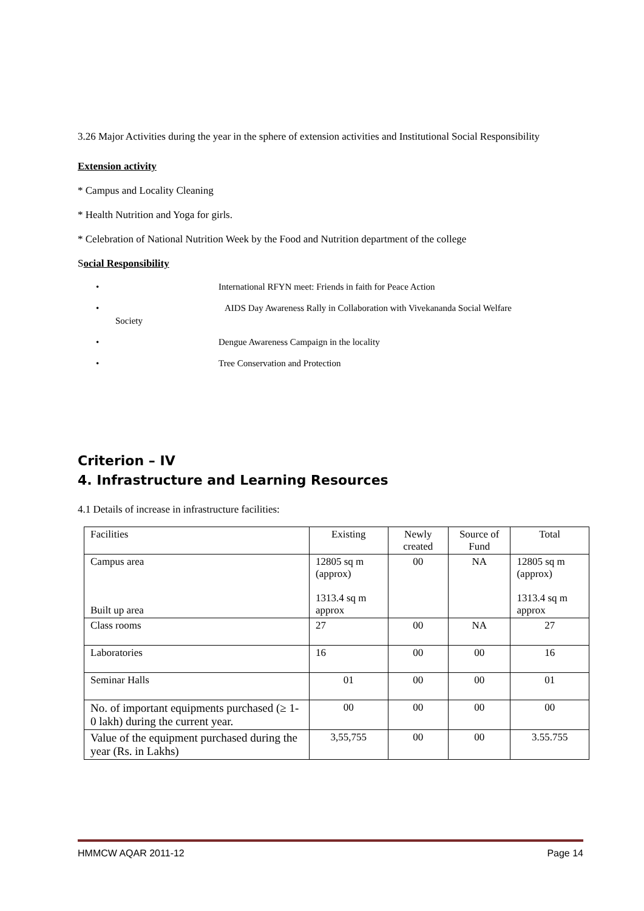3.26 Major Activities during the year in the sphere of extension activities and Institutional Social Responsibility
Extension activity
* Campus and Locality Cleaning
* Health Nutrition and Yoga for girls.
* Celebration of National Nutrition Week by the Food and Nutrition department of the college
Social Responsibility
• International RFYN meet: Friends in faith for Peace Action
• AIDS Day Awareness Rally in Collaboration with Vivekananda Social Welfare
Society
• Dengue Awareness Campaign in the locality
• Tree Conservation and Protection
Criterion – IV
4. Infrastructure and Learning Resources
4.1 Details of increase in infrastructure facilities:
| Facilities | Existing | Newly created | Source of Fund | Total |
| Campus area Built up area | 12805 sq m (approx) 1313.4 sq m approx | 00 | NA | 12805 sq m (approx) 1313.4 sq m approx |
| Class rooms | 27 | 00 | NA | 27 |
| Laboratories | 16 | 00 | 00 | 16 |
| Seminar Halls | 01 | 00 | 00 | 01 |
| No. of important equipments purchased (≥ 1-0 lakh) during the current year. | 00 | 00 | 00 | 00 |
| Value of the equipment purchased during the year (Rs. in Lakhs) | 3,55,755 | 00 | 00 | 3.55.755 |
HMMCW AQAR 2011-12 Page 14